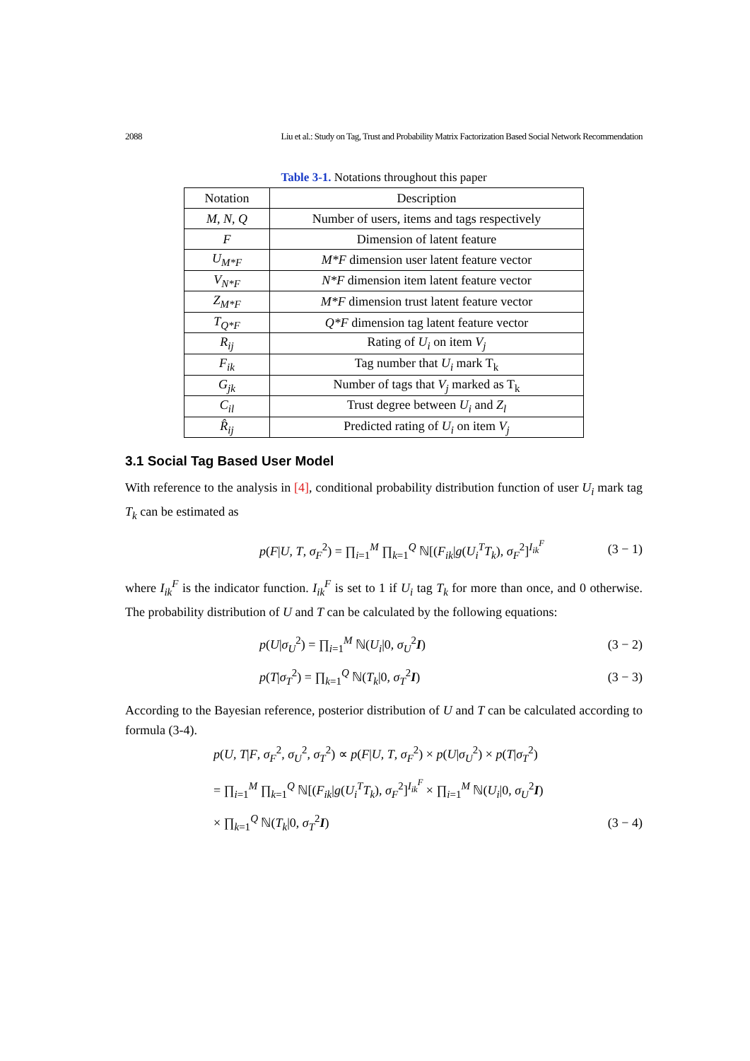2088 Liu et al.: Study on Tag, Trust and Probability Matrix Factorization Based Social Network Recommendation
Table 3-1. Notations throughout this paper
| Notation | Description |
| --- | --- |
| M , N , Q | Number of users, items and tags respectively |
| F | Dimension of latent feature |
| U<sub>M*F</sub> | M*F dimension user latent feature vector |
| V<sub>N*F</sub> | N*F dimension item latent feature vector |
| Z<sub>M*F</sub> | M*F dimension trust latent feature vector |
| T<sub>Q*F</sub> | Q*F dimension tag latent feature vector |
| R<sub>ij</sub> | Rating of U<sub>i</sub> on item V<sub>j</sub> |
| F<sub>ik</sub> | Tag number that U<sub>i</sub> mark T<sub>k</sub> |
| G<sub>jk</sub> | Number of tags that V<sub>j</sub> marked as T<sub>k</sub> |
| C<sub>il</sub> | Trust degree between U<sub>i</sub> and Z<sub>l</sub> |
| R̂<sub>ij</sub> | Predicted rating of U<sub>i</sub> on item V<sub>j</sub> |
3.1 Social Tag Based User Model
With reference to the analysis in [4], conditional probability distribution function of user U<sub>i</sub> mark tag T<sub>k</sub> can be estimated as
p(F|U, T, σ<sub>F</sub><sup>2</sup>) = ∏<sub>i=1</sub><sup>M</sup> ∏<sub>k=1</sub><sup>Q</sup> ℕ[(F<sub>ik</sub>|g(U<sub>i</sub><sup>T</sup>T<sub>k</sub>), σ<sub>F</sub><sup>2</sup>]<sup>I<sub>ik</sub><sup>F</sup></sup> (3 − 1)
where I<sub>ik</sub><sup>F</sup> is the indicator function. I<sub>ik</sub><sup>F</sup> is set to 1 if U<sub>i</sub> tag T<sub>k</sub> for more than once, and 0 otherwise. The probability distribution of U and T can be calculated by the following equations:
p(U|σ<sub>U</sub><sup>2</sup>) = ∏<sub>i=1</sub><sup>M</sup> ℕ(U<sub>i</sub>|0, σ<sub>U</sub><sup>2</sup>I) (3 − 2)
p(T|σ<sub>T</sub><sup>2</sup>) = ∏<sub>k=1</sub><sup>Q</sup> ℕ(T<sub>k</sub>|0, σ<sub>T</sub><sup>2</sup>I) (3 − 3)
According to the Bayesian reference, posterior distribution of U and T can be calculated according to formula (3-4).
p(U, T|F, σ<sub>F</sub><sup>2</sup>, σ<sub>U</sub><sup>2</sup>, σ<sub>T</sub><sup>2</sup>) ∝ p(F|U, T, σ<sub>F</sub><sup>2</sup>) × p(U|σ<sub>U</sub><sup>2</sup>) × p(T|σ<sub>T</sub><sup>2</sup>)
= ∏<sub>i=1</sub><sup>M</sup> ∏<sub>k=1</sub><sup>Q</sup> ℕ[(F<sub>ik</sub>|g(U<sub>i</sub><sup>T</sup>T<sub>k</sub>), σ<sub>F</sub><sup>2</sup>]<sup>I<sub>ik</sub><sup>F</sup></sup> × ∏<sub>i=1</sub><sup>M</sup> ℕ(U<sub>i</sub>|0, σ<sub>U</sub><sup>2</sup>I)
× ∏<sub>k=1</sub><sup>Q</sup> ℕ(T<sub>k</sub>|0, σ<sub>T</sub><sup>2</sup>I) (3 − 4)